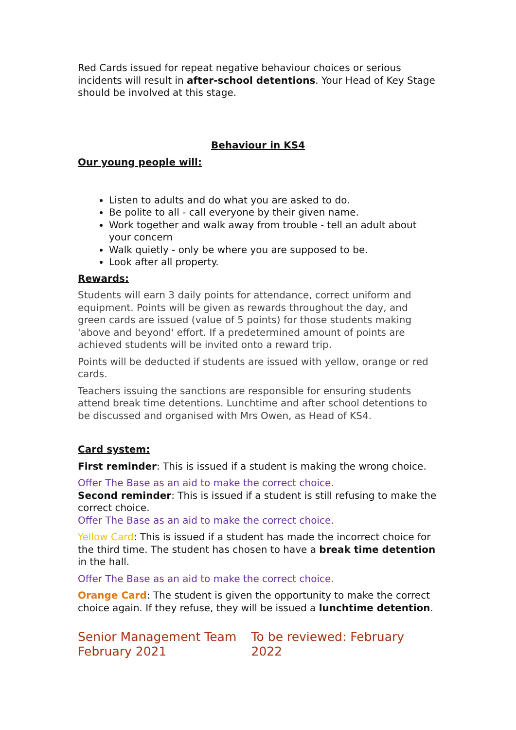Red Cards issued for repeat negative behaviour choices or serious incidents will result in after-school detentions. Your Head of Key Stage should be involved at this stage.
Behaviour in KS4
Our young people will:
Listen to adults and do what you are asked to do.
Be polite to all - call everyone by their given name.
Work together and walk away from trouble - tell an adult about your concern
Walk quietly - only be where you are supposed to be.
Look after all property.
Rewards:
Students will earn 3 daily points for attendance, correct uniform and equipment. Points will be given as rewards throughout the day, and green cards are issued (value of 5 points) for those students making 'above and beyond' effort. If a predetermined amount of points are achieved students will be invited onto a reward trip.
Points will be deducted if students are issued with yellow, orange or red cards.
Teachers issuing the sanctions are responsible for ensuring students attend break time detentions. Lunchtime and after school detentions to be discussed and organised with Mrs Owen, as Head of KS4.
Card system:
First reminder: This is issued if a student is making the wrong choice.
Offer The Base as an aid to make the correct choice.
Second reminder: This is issued if a student is still refusing to make the correct choice.
Offer The Base as an aid to make the correct choice.
Yellow Card: This is issued if a student has made the incorrect choice for the third time. The student has chosen to have a break time detention in the hall.
Offer The Base as an aid to make the correct choice.
Orange Card: The student is given the opportunity to make the correct choice again. If they refuse, they will be issued a lunchtime detention.
Senior Management Team
February 2021
To be reviewed: February 2022